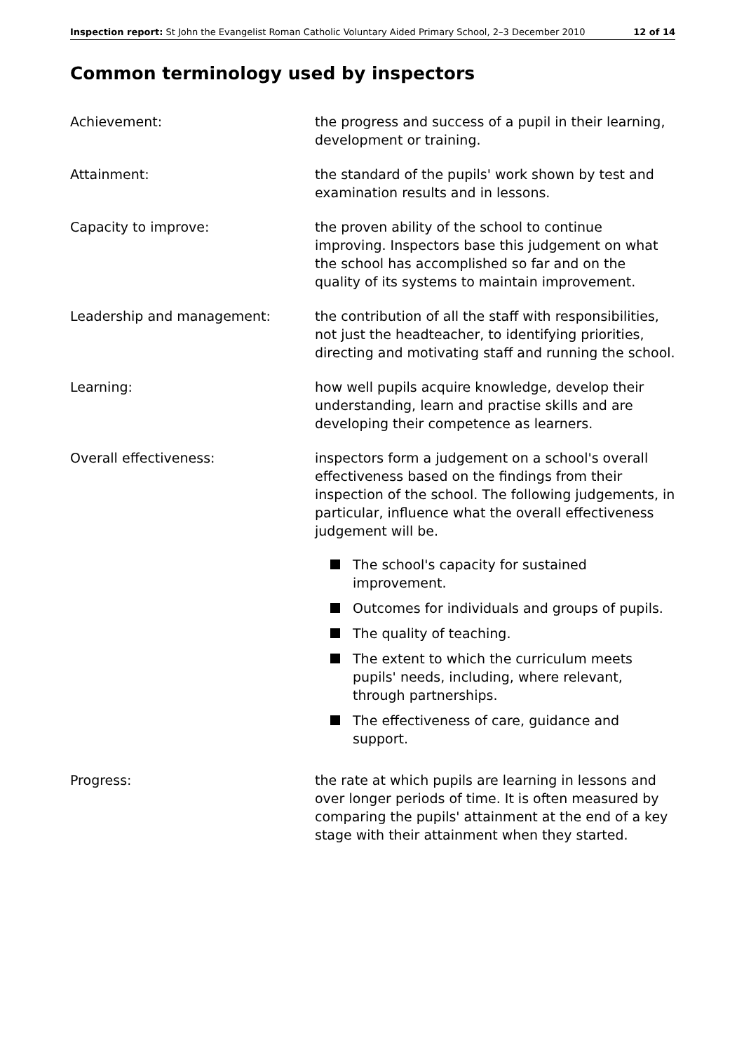Inspection report: St John the Evangelist Roman Catholic Voluntary Aided Primary School, 2–3 December 2010 12 of 14
Common terminology used by inspectors
Achievement: the progress and success of a pupil in their learning, development or training.
Attainment: the standard of the pupils' work shown by test and examination results and in lessons.
Capacity to improve: the proven ability of the school to continue improving. Inspectors base this judgement on what the school has accomplished so far and on the quality of its systems to maintain improvement.
Leadership and management: the contribution of all the staff with responsibilities, not just the headteacher, to identifying priorities, directing and motivating staff and running the school.
Learning: how well pupils acquire knowledge, develop their understanding, learn and practise skills and are developing their competence as learners.
Overall effectiveness: inspectors form a judgement on a school's overall effectiveness based on the findings from their inspection of the school. The following judgements, in particular, influence what the overall effectiveness judgement will be.
The school's capacity for sustained improvement.
Outcomes for individuals and groups of pupils.
The quality of teaching.
The extent to which the curriculum meets pupils' needs, including, where relevant, through partnerships.
The effectiveness of care, guidance and support.
Progress: the rate at which pupils are learning in lessons and over longer periods of time. It is often measured by comparing the pupils' attainment at the end of a key stage with their attainment when they started.